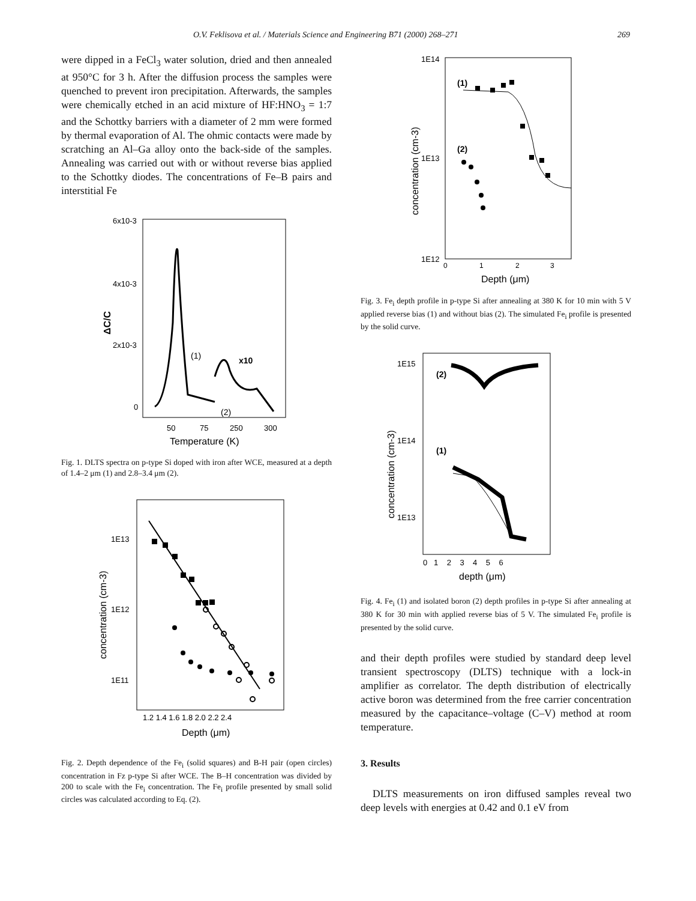O.V. Feklisova et al. / Materials Science and Engineering B71 (2000) 268–271 269
were dipped in a FeCl<sub>3</sub> water solution, dried and then annealed at 950°C for 3 h. After the diffusion process the samples were quenched to prevent iron precipitation. Afterwards, the samples were chemically etched in an acid mixture of HF:HNO<sub>3</sub> = 1:7 and the Schottky barriers with a diameter of 2 mm were formed by thermal evaporation of Al. The ohmic contacts were made by scratching an Al–Ga alloy onto the back-side of the samples. Annealing was carried out with or without reverse bias applied to the Schottky diodes. The concentrations of Fe–B pairs and interstitial Fe
6x10-3
4x10-3
2x10-3
0
ΔC/C
(1)
x10
(2)
50
75
250
300
Temperature (K)
Fig. 1. DLTS spectra on p-type Si doped with iron after WCE, measured at a depth of 1.4–2 μm (1) and 2.8–3.4 μm (2).
1E13
1E12
1E11
concentration (cm-3)
1.2 1.4 1.6 1.8 2.0 2.2 2.4
Depth (μm)
Fig. 2. Depth dependence of the Fe<sub>i</sub> (solid squares) and B-H pair (open circles) concentration in Fz p-type Si after WCE. The B–H concentration was divided by 200 to scale with the Fe<sub>i</sub> concentration. The Fe<sub>i</sub> profile presented by small solid circles was calculated according to Eq. (2).
1E14
1E13
1E12
concentration (cm-3)
(1)
(2)
0
1
2
3
Depth (μm)
Fig. 3. Fe<sub>i</sub> depth profile in p-type Si after annealing at 380 K for 10 min with 5 V applied reverse bias (1) and without bias (2). The simulated Fe<sub>i</sub> profile is presented by the solid curve.
1E15
1E14
1E13
concentration (cm-3)
(2)
(1)
0 1 2 3 4 5 6
depth (μm)
Fig. 4. Fe<sub>i</sub> (1) and isolated boron (2) depth profiles in p-type Si after annealing at 380 K for 30 min with applied reverse bias of 5 V. The simulated Fe<sub>i</sub> profile is presented by the solid curve.
and their depth profiles were studied by standard deep level transient spectroscopy (DLTS) technique with a lock-in amplifier as correlator. The depth distribution of electrically active boron was determined from the free carrier concentration measured by the capacitance–voltage (C–V) method at room temperature.
3. Results
DLTS measurements on iron diffused samples reveal two deep levels with energies at 0.42 and 0.1 eV from